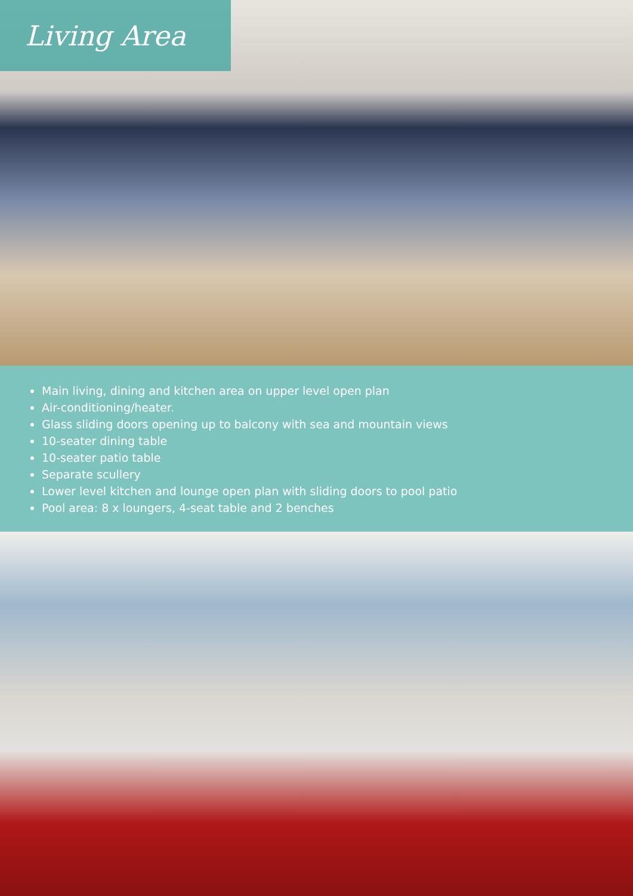Living Area
Main living, dining and kitchen area on upper level open plan
Air-conditioning/heater.
Glass sliding doors opening up to balcony with sea and mountain views
10-seater dining table
10-seater patio table
Separate scullery
Lower level kitchen and lounge open plan with sliding doors to pool patio
Pool area: 8 x loungers, 4-seat table and 2 benches